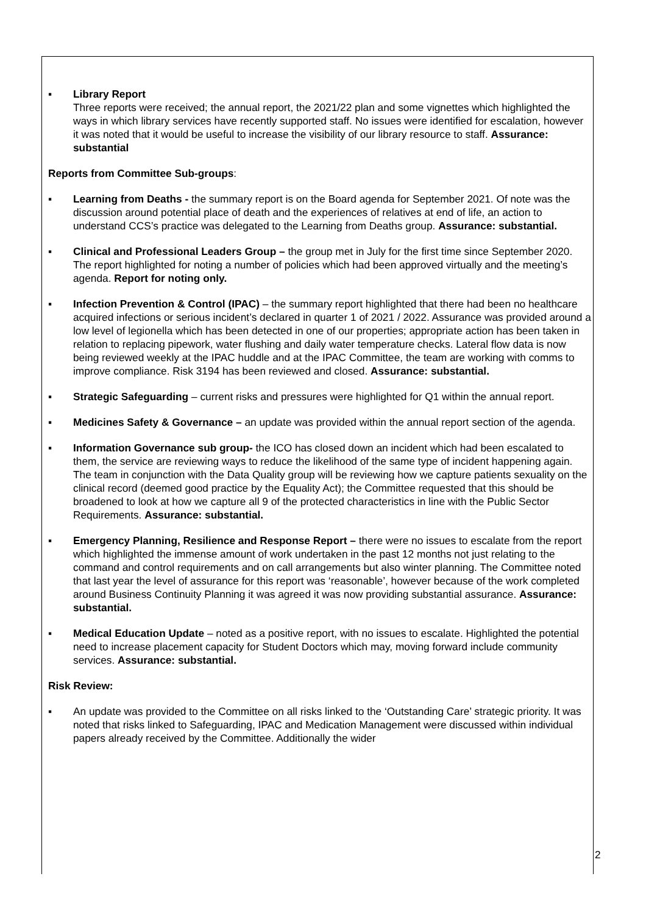▪ Library Report
Three reports were received; the annual report, the 2021/22 plan and some vignettes which highlighted the ways in which library services have recently supported staff. No issues were identified for escalation, however it was noted that it would be useful to increase the visibility of our library resource to staff. Assurance: substantial
Reports from Committee Sub-groups:
▪ Learning from Deaths - the summary report is on the Board agenda for September 2021. Of note was the discussion around potential place of death and the experiences of relatives at end of life, an action to understand CCS’s practice was delegated to the Learning from Deaths group. Assurance: substantial.
▪ Clinical and Professional Leaders Group – the group met in July for the first time since September 2020. The report highlighted for noting a number of policies which had been approved virtually and the meeting’s agenda. Report for noting only.
▪ Infection Prevention & Control (IPAC) – the summary report highlighted that there had been no healthcare acquired infections or serious incident’s declared in quarter 1 of 2021 / 2022. Assurance was provided around a low level of legionella which has been detected in one of our properties; appropriate action has been taken in relation to replacing pipework, water flushing and daily water temperature checks. Lateral flow data is now being reviewed weekly at the IPAC huddle and at the IPAC Committee, the team are working with comms to improve compliance. Risk 3194 has been reviewed and closed. Assurance: substantial.
▪ Strategic Safeguarding – current risks and pressures were highlighted for Q1 within the annual report.
▪ Medicines Safety & Governance – an update was provided within the annual report section of the agenda.
▪ Information Governance sub group- the ICO has closed down an incident which had been escalated to them, the service are reviewing ways to reduce the likelihood of the same type of incident happening again. The team in conjunction with the Data Quality group will be reviewing how we capture patients sexuality on the clinical record (deemed good practice by the Equality Act); the Committee requested that this should be broadened to look at how we capture all 9 of the protected characteristics in line with the Public Sector Requirements. Assurance: substantial.
▪ Emergency Planning, Resilience and Response Report – there were no issues to escalate from the report which highlighted the immense amount of work undertaken in the past 12 months not just relating to the command and control requirements and on call arrangements but also winter planning. The Committee noted that last year the level of assurance for this report was ‘reasonable’, however because of the work completed around Business Continuity Planning it was agreed it was now providing substantial assurance. Assurance: substantial.
▪ Medical Education Update – noted as a positive report, with no issues to escalate. Highlighted the potential need to increase placement capacity for Student Doctors which may, moving forward include community services. Assurance: substantial.
Risk Review:
▪ An update was provided to the Committee on all risks linked to the ‘Outstanding Care’ strategic priority. It was noted that risks linked to Safeguarding, IPAC and Medication Management were discussed within individual papers already received by the Committee. Additionally the wider
2